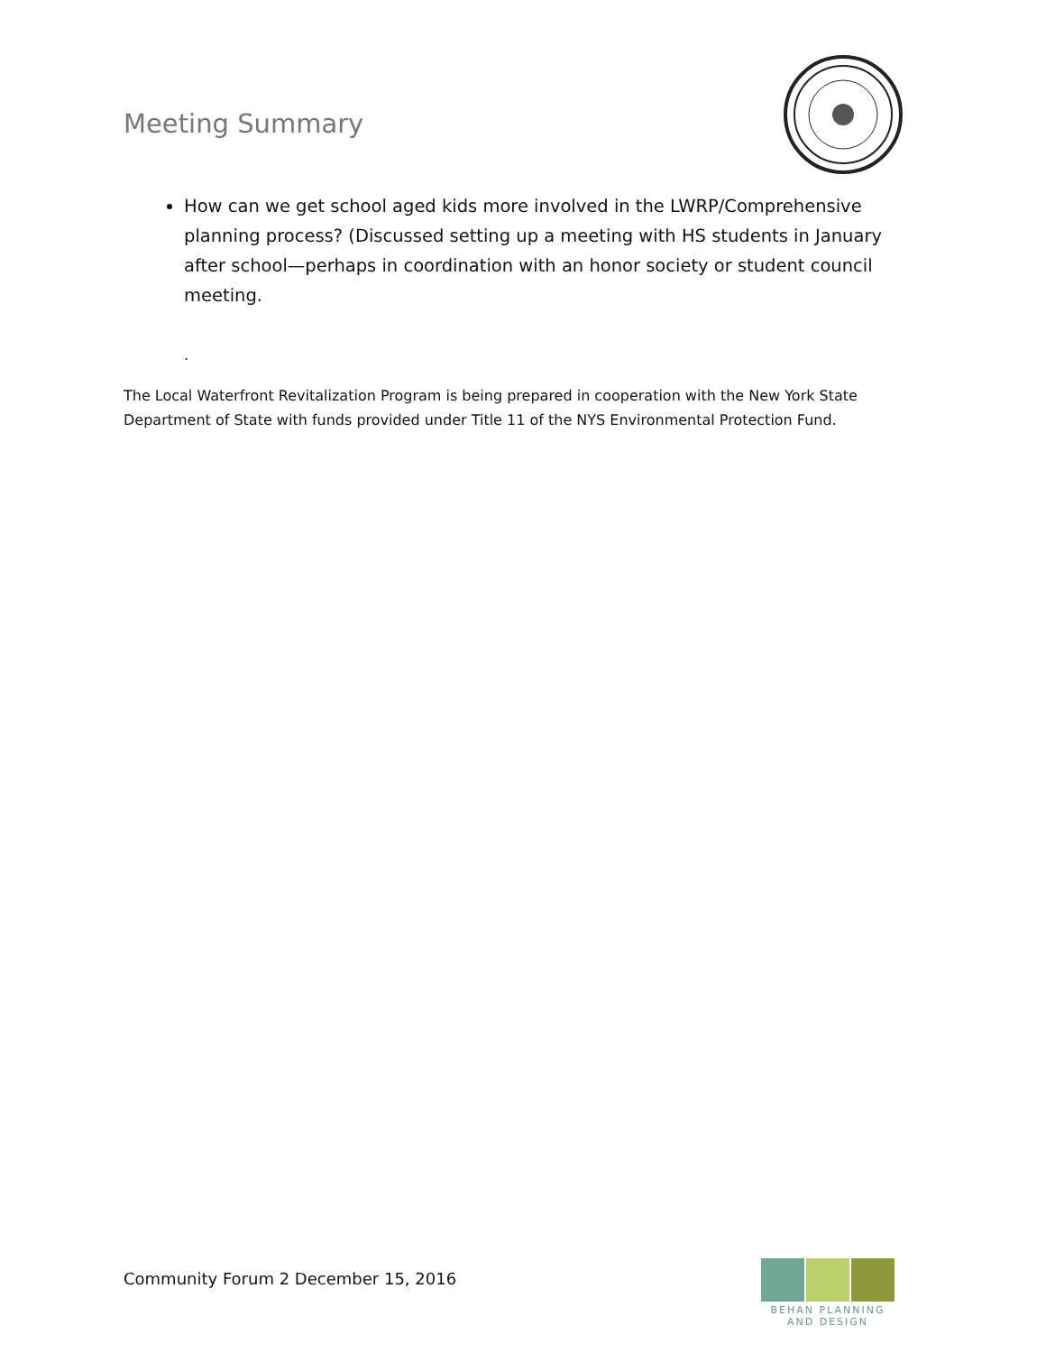Meeting Summary
How can we get school aged kids more involved in the LWRP/Comprehensive planning process? (Discussed setting up a meeting with HS students in January after school—perhaps in coordination with an honor society or student council meeting.
.
The Local Waterfront Revitalization Program is being prepared in cooperation with the New York State Department of State with funds provided under Title 11 of the NYS Environmental Protection Fund.
Community Forum 2 December 15, 2016
BEHAN PLANNING
AND DESIGN